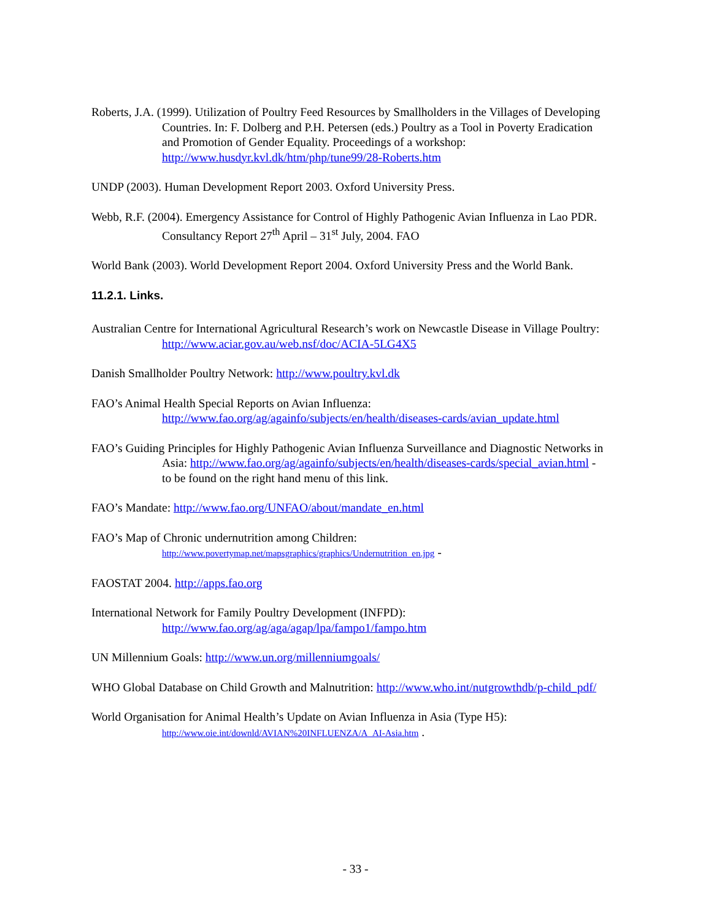Roberts, J.A. (1999). Utilization of Poultry Feed Resources by Smallholders in the Villages of Developing Countries. In: F. Dolberg and P.H. Petersen (eds.) Poultry as a Tool in Poverty Eradication and Promotion of Gender Equality. Proceedings of a workshop: http://www.husdyr.kvl.dk/htm/php/tune99/28-Roberts.htm
UNDP (2003). Human Development Report 2003. Oxford University Press.
Webb, R.F. (2004). Emergency Assistance for Control of Highly Pathogenic Avian Influenza in Lao PDR. Consultancy Report 27<sup>th</sup> April – 31<sup>st</sup> July, 2004. FAO
World Bank (2003). World Development Report 2004. Oxford University Press and the World Bank.
11.2.1. Links.
Australian Centre for International Agricultural Research’s work on Newcastle Disease in Village Poultry: http://www.aciar.gov.au/web.nsf/doc/ACIA-5LG4X5
Danish Smallholder Poultry Network: http://www.poultry.kvl.dk
FAO’s Animal Health Special Reports on Avian Influenza: http://www.fao.org/ag/againfo/subjects/en/health/diseases-cards/avian_update.html
FAO’s Guiding Principles for Highly Pathogenic Avian Influenza Surveillance and Diagnostic Networks in Asia: http://www.fao.org/ag/againfo/subjects/en/health/diseases-cards/special_avian.html - to be found on the right hand menu of this link.
FAO’s Mandate: http://www.fao.org/UNFAO/about/mandate_en.html
FAO’s Map of Chronic undernutrition among Children:
http://www.povertymap.net/mapsgraphics/graphics/Undernutrition_en.jpg -
FAOSTAT 2004. http://apps.fao.org
International Network for Family Poultry Development (INFPD):
http://www.fao.org/ag/aga/agap/lpa/fampo1/fampo.htm
UN Millennium Goals: http://www.un.org/millenniumgoals/
WHO Global Database on Child Growth and Malnutrition: http://www.who.int/nutgrowthdb/p-child_pdf/
World Organisation for Animal Health’s Update on Avian Influenza in Asia (Type H5):
http://www.oie.int/downld/AVIAN%20INFLUENZA/A_AI-Asia.htm .
- 33 -